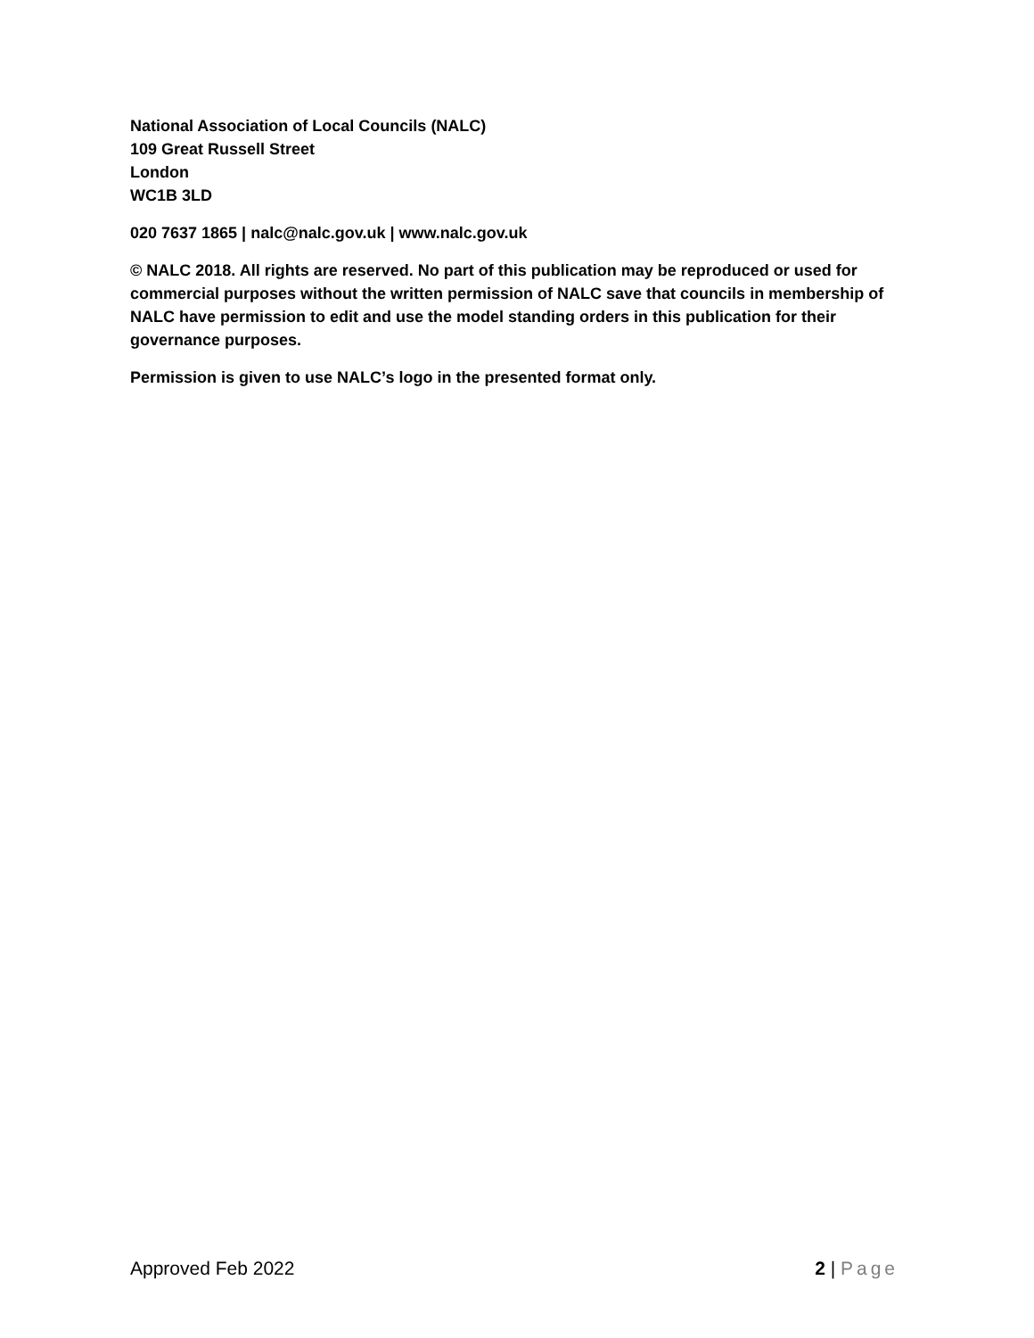National Association of Local Councils (NALC)
109 Great Russell Street
London
WC1B 3LD
020 7637 1865 | nalc@nalc.gov.uk | www.nalc.gov.uk
© NALC 2018. All rights are reserved. No part of this publication may be reproduced or used for commercial purposes without the written permission of NALC save that councils in membership of NALC have permission to edit and use the model standing orders in this publication for their governance purposes.
Permission is given to use NALC’s logo in the presented format only.
Approved Feb 2022 2 | Page